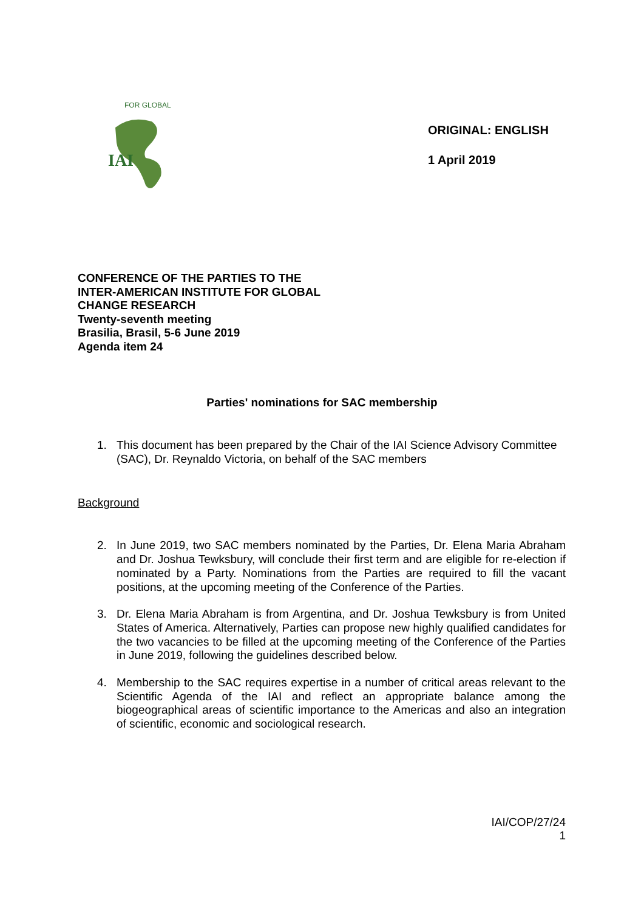IAI
FOR GLOBAL
ORIGINAL: ENGLISH
1 April 2019
CONFERENCE OF THE PARTIES TO THE
INTER-AMERICAN INSTITUTE FOR GLOBAL
CHANGE RESEARCH
Twenty-seventh meeting
Brasilia, Brasil, 5-6 June 2019
Agenda item 24
Parties' nominations for SAC membership
1. This document has been prepared by the Chair of the IAI Science Advisory Committee (SAC), Dr. Reynaldo Victoria, on behalf of the SAC members
Background
2. In June 2019, two SAC members nominated by the Parties, Dr. Elena Maria Abraham and Dr. Joshua Tewksbury, will conclude their first term and are eligible for re-election if nominated by a Party. Nominations from the Parties are required to fill the vacant positions, at the upcoming meeting of the Conference of the Parties.
3. Dr. Elena Maria Abraham is from Argentina, and Dr. Joshua Tewksbury is from United States of America. Alternatively, Parties can propose new highly qualified candidates for the two vacancies to be filled at the upcoming meeting of the Conference of the Parties in June 2019, following the guidelines described below.
4. Membership to the SAC requires expertise in a number of critical areas relevant to the Scientific Agenda of the IAI and reflect an appropriate balance among the biogeographical areas of scientific importance to the Americas and also an integration of scientific, economic and sociological research.
IAI/COP/27/24
1